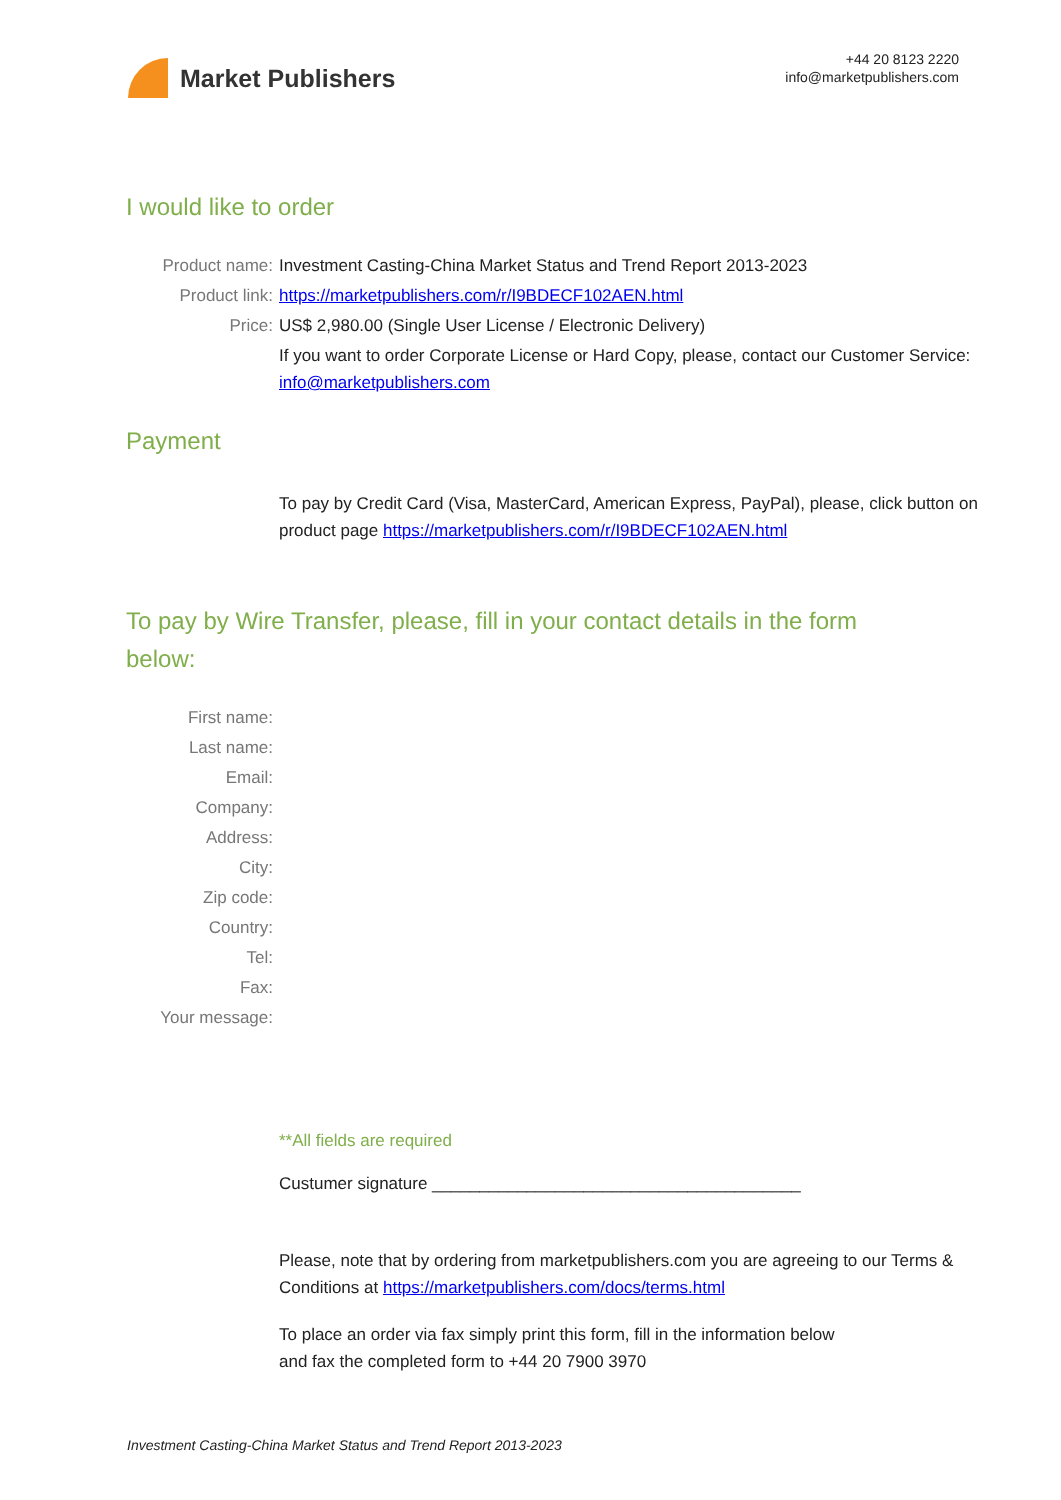Market Publishers
+44 20 8123 2220
info@marketpublishers.com
I would like to order
Product name: Investment Casting-China Market Status and Trend Report 2013-2023
Product link: https://marketpublishers.com/r/I9BDECF102AEN.html
Price: US$ 2,980.00 (Single User License / Electronic Delivery)
If you want to order Corporate License or Hard Copy, please, contact our Customer Service:
info@marketpublishers.com
Payment
To pay by Credit Card (Visa, MasterCard, American Express, PayPal), please, click button on product page https://marketpublishers.com/r/I9BDECF102AEN.html
To pay by Wire Transfer, please, fill in your contact details in the form below:
First name:
Last name:
Email:
Company:
Address:
City:
Zip code:
Country:
Tel:
Fax:
Your message:
**All fields are required
Custumer signature _______________________________________
Please, note that by ordering from marketpublishers.com you are agreeing to our Terms & Conditions at https://marketpublishers.com/docs/terms.html
To place an order via fax simply print this form, fill in the information below
and fax the completed form to +44 20 7900 3970
Investment Casting-China Market Status and Trend Report 2013-2023